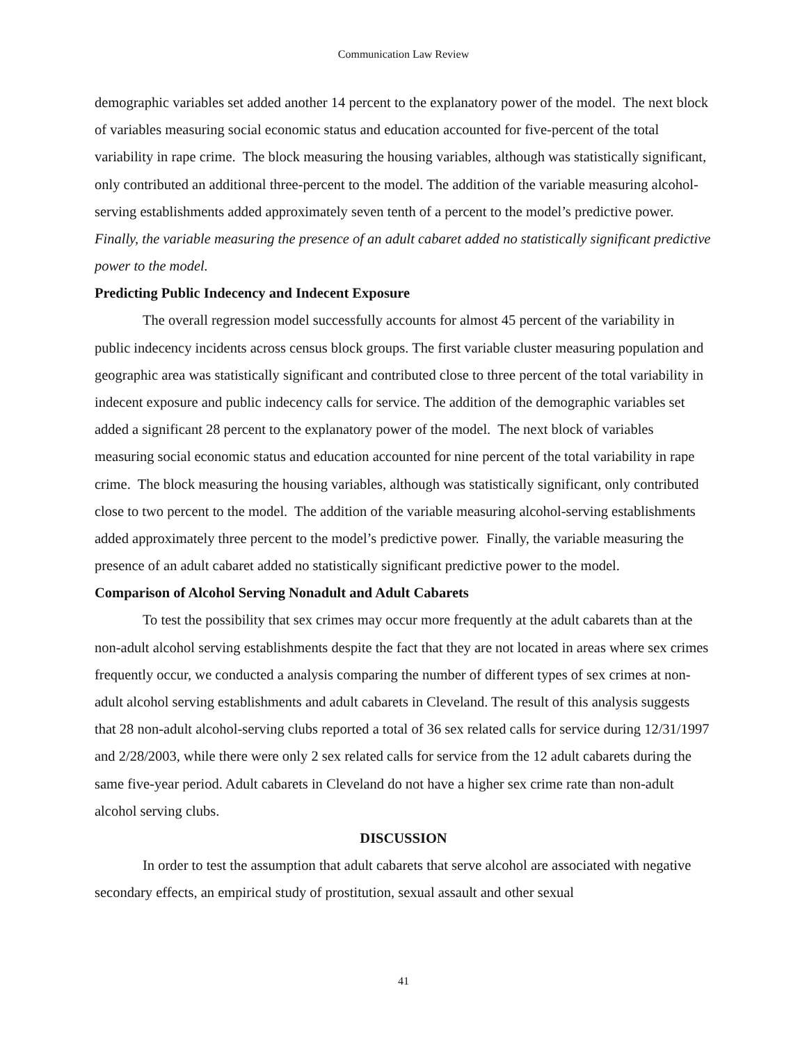Communication Law Review
demographic variables set added another 14 percent to the explanatory power of the model. The next block of variables measuring social economic status and education accounted for five-percent of the total variability in rape crime. The block measuring the housing variables, although was statistically significant, only contributed an additional three-percent to the model. The addition of the variable measuring alcohol-serving establishments added approximately seven tenth of a percent to the model’s predictive power. Finally, the variable measuring the presence of an adult cabaret added no statistically significant predictive power to the model.
Predicting Public Indecency and Indecent Exposure
The overall regression model successfully accounts for almost 45 percent of the variability in public indecency incidents across census block groups. The first variable cluster measuring population and geographic area was statistically significant and contributed close to three percent of the total variability in indecent exposure and public indecency calls for service. The addition of the demographic variables set added a significant 28 percent to the explanatory power of the model. The next block of variables measuring social economic status and education accounted for nine percent of the total variability in rape crime. The block measuring the housing variables, although was statistically significant, only contributed close to two percent to the model. The addition of the variable measuring alcohol-serving establishments added approximately three percent to the model’s predictive power. Finally, the variable measuring the presence of an adult cabaret added no statistically significant predictive power to the model.
Comparison of Alcohol Serving Nonadult and Adult Cabarets
To test the possibility that sex crimes may occur more frequently at the adult cabarets than at the non-adult alcohol serving establishments despite the fact that they are not located in areas where sex crimes frequently occur, we conducted a analysis comparing the number of different types of sex crimes at non-adult alcohol serving establishments and adult cabarets in Cleveland. The result of this analysis suggests that 28 non-adult alcohol-serving clubs reported a total of 36 sex related calls for service during 12/31/1997 and 2/28/2003, while there were only 2 sex related calls for service from the 12 adult cabarets during the same five-year period. Adult cabarets in Cleveland do not have a higher sex crime rate than non-adult alcohol serving clubs.
DISCUSSION
In order to test the assumption that adult cabarets that serve alcohol are associated with negative secondary effects, an empirical study of prostitution, sexual assault and other sexual
41